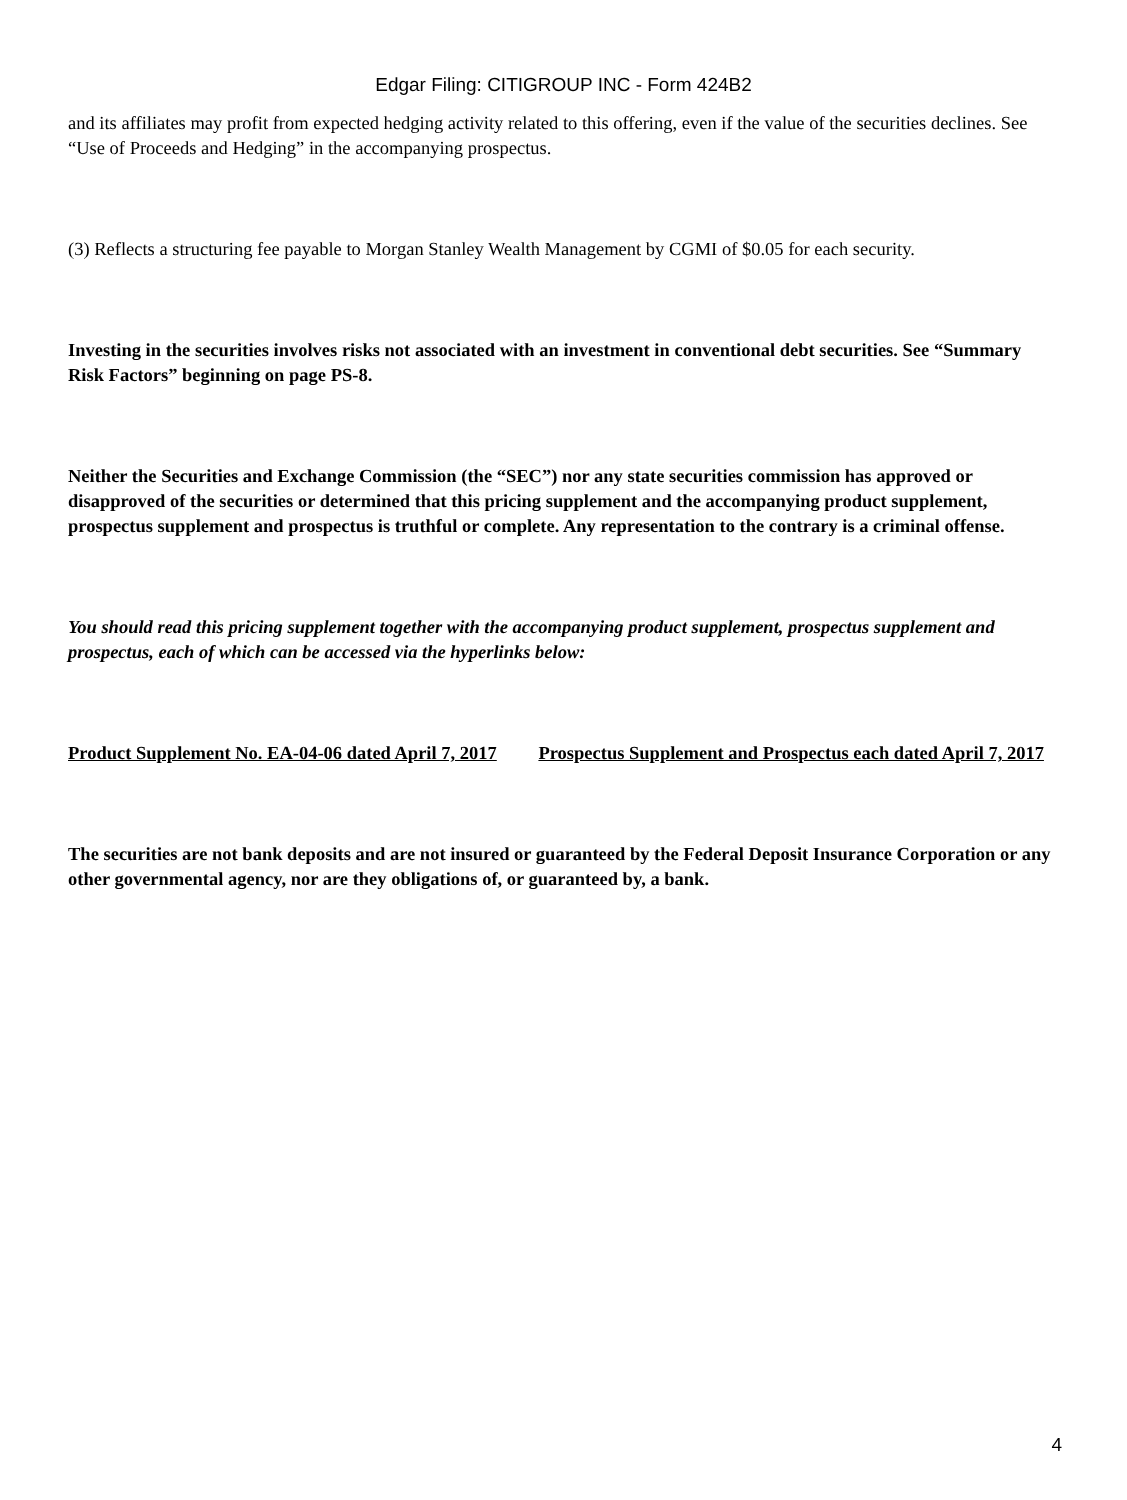Edgar Filing: CITIGROUP INC - Form 424B2
and its affiliates may profit from expected hedging activity related to this offering, even if the value of the securities declines. See “Use of Proceeds and Hedging” in the accompanying prospectus.
(3) Reflects a structuring fee payable to Morgan Stanley Wealth Management by CGMI of $0.05 for each security.
Investing in the securities involves risks not associated with an investment in conventional debt securities. See “Summary Risk Factors” beginning on page PS-8.
Neither the Securities and Exchange Commission (the “SEC”) nor any state securities commission has approved or disapproved of the securities or determined that this pricing supplement and the accompanying product supplement, prospectus supplement and prospectus is truthful or complete. Any representation to the contrary is a criminal offense.
You should read this pricing supplement together with the accompanying product supplement, prospectus supplement and prospectus, each of which can be accessed via the hyperlinks below:
Product Supplement No. EA-04-06 dated April 7, 2017 Prospectus Supplement and Prospectus each dated April 7, 2017
The securities are not bank deposits and are not insured or guaranteed by the Federal Deposit Insurance Corporation or any other governmental agency, nor are they obligations of, or guaranteed by, a bank.
4